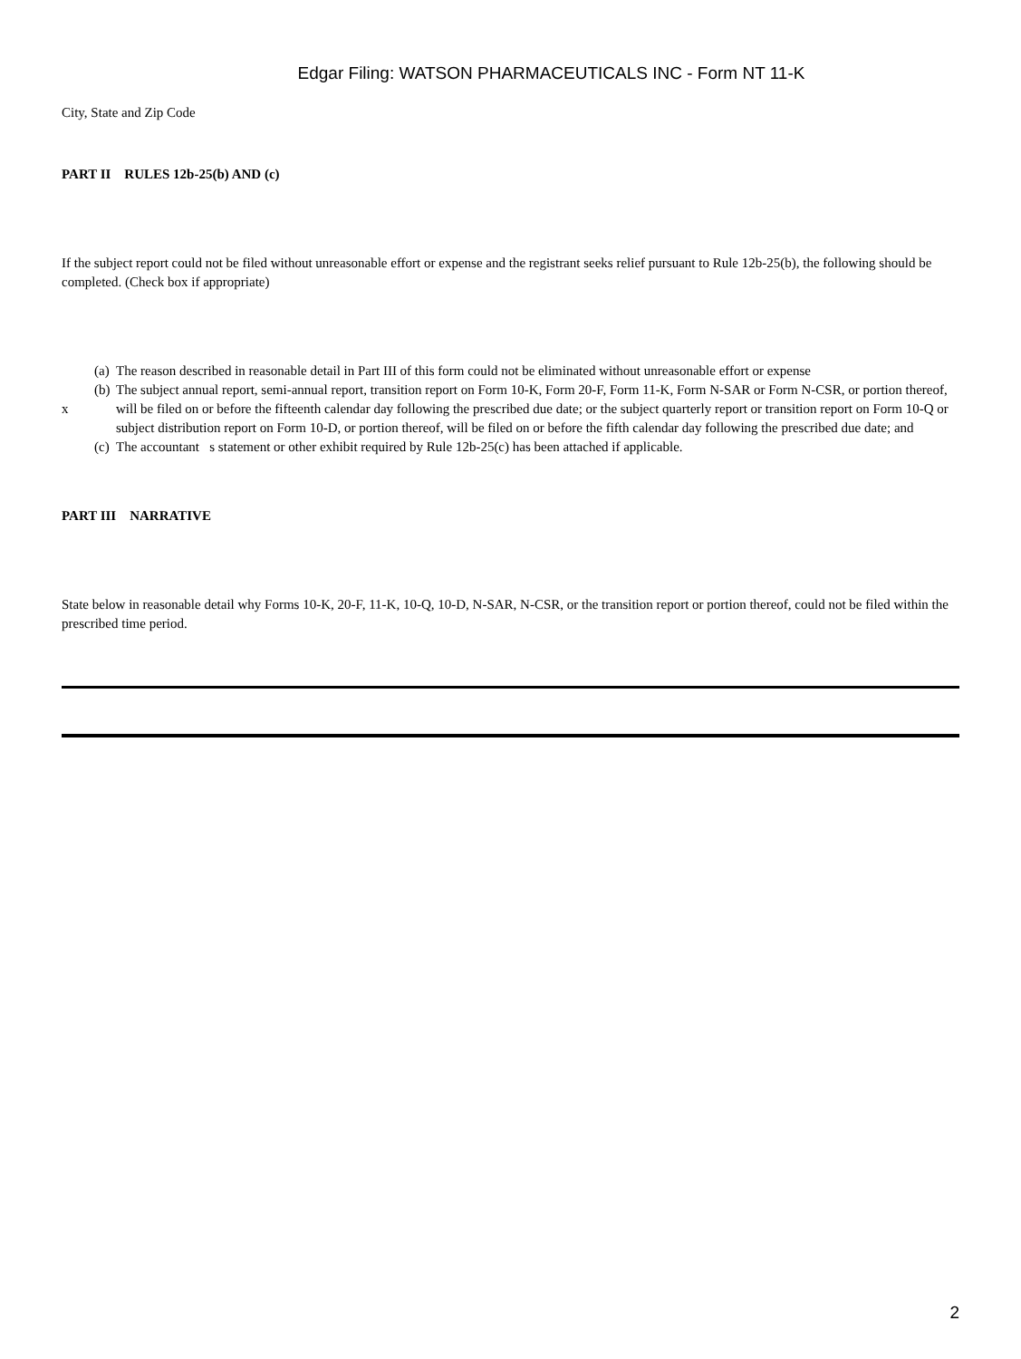Edgar Filing: WATSON PHARMACEUTICALS INC - Form NT 11-K
City, State and Zip Code
PART II RULES 12b-25(b) AND (c)
If the subject report could not be filed without unreasonable effort or expense and the registrant seeks relief pursuant to Rule 12b-25(b), the following should be completed. (Check box if appropriate)
| x | (a) | The reason described in reasonable detail in Part III of this form could not be eliminated without unreasonable effort or expense |
| | (b) | The subject annual report, semi-annual report, transition report on Form 10-K, Form 20-F, Form 11-K, Form N-SAR or Form N-CSR, or portion thereof, will be filed on or before the fifteenth calendar day following the prescribed due date; or the subject quarterly report or transition report on Form 10-Q or subject distribution report on Form 10-D, or portion thereof, will be filed on or before the fifth calendar day following the prescribed due date; and |
| | (c) | The accountant s statement or other exhibit required by Rule 12b-25(c) has been attached if applicable. |
PART III NARRATIVE
State below in reasonable detail why Forms 10-K, 20-F, 11-K, 10-Q, 10-D, N-SAR, N-CSR, or the transition report or portion thereof, could not be filed within the prescribed time period.
2